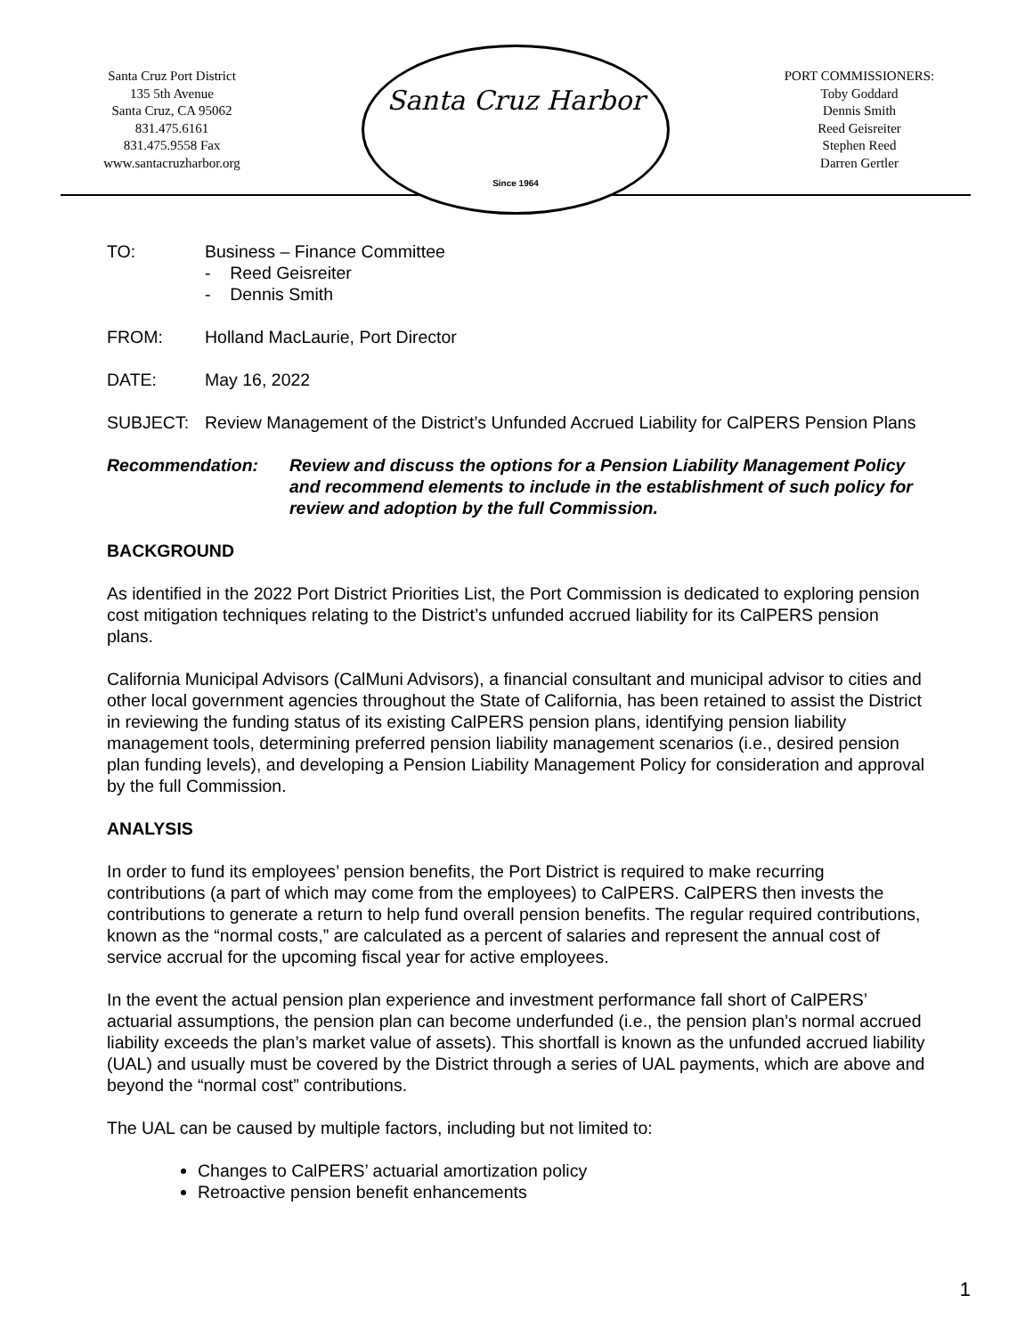Santa Cruz Port District
135 5th Avenue
Santa Cruz, CA 95062
831.475.6161
831.475.9558 Fax
www.santacruzharbor.org
Santa Cruz Harbor
Since 1964
PORT COMMISSIONERS:
Toby Goddard
Dennis Smith
Reed Geisreiter
Stephen Reed
Darren Gertler
TO: Business – Finance Committee
- Reed Geisreiter
- Dennis Smith
FROM: Holland MacLaurie, Port Director
DATE: May 16, 2022
SUBJECT: Review Management of the District’s Unfunded Accrued Liability for CalPERS Pension Plans
Recommendation: Review and discuss the options for a Pension Liability Management Policy and recommend elements to include in the establishment of such policy for review and adoption by the full Commission.
BACKGROUND
As identified in the 2022 Port District Priorities List, the Port Commission is dedicated to exploring pension cost mitigation techniques relating to the District’s unfunded accrued liability for its CalPERS pension plans.
California Municipal Advisors (CalMuni Advisors), a financial consultant and municipal advisor to cities and other local government agencies throughout the State of California, has been retained to assist the District in reviewing the funding status of its existing CalPERS pension plans, identifying pension liability management tools, determining preferred pension liability management scenarios (i.e., desired pension plan funding levels), and developing a Pension Liability Management Policy for consideration and approval by the full Commission.
ANALYSIS
In order to fund its employees’ pension benefits, the Port District is required to make recurring contributions (a part of which may come from the employees) to CalPERS. CalPERS then invests the contributions to generate a return to help fund overall pension benefits. The regular required contributions, known as the “normal costs,” are calculated as a percent of salaries and represent the annual cost of service accrual for the upcoming fiscal year for active employees.
In the event the actual pension plan experience and investment performance fall short of CalPERS’ actuarial assumptions, the pension plan can become underfunded (i.e., the pension plan’s normal accrued liability exceeds the plan’s market value of assets). This shortfall is known as the unfunded accrued liability (UAL) and usually must be covered by the District through a series of UAL payments, which are above and beyond the “normal cost” contributions.
The UAL can be caused by multiple factors, including but not limited to:
Changes to CalPERS’ actuarial amortization policy
Retroactive pension benefit enhancements
1